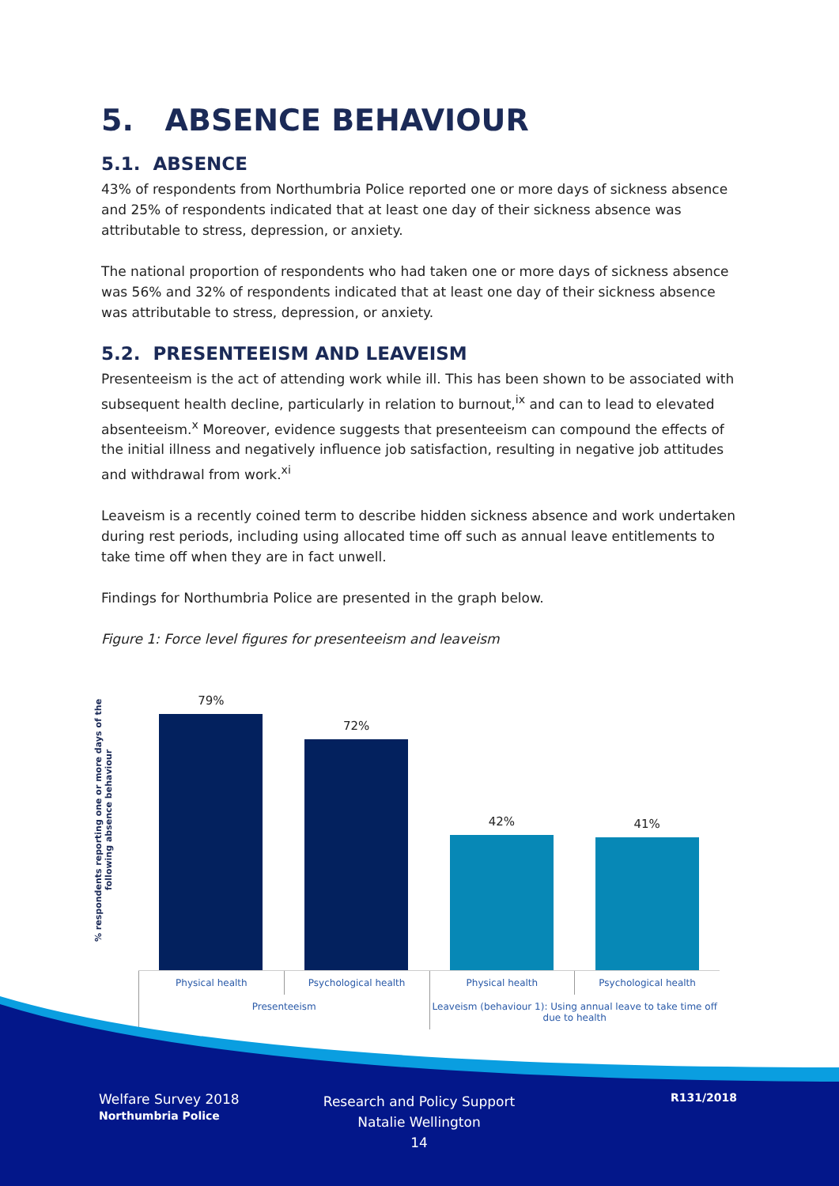5. ABSENCE BEHAVIOUR
5.1. ABSENCE
43% of respondents from Northumbria Police reported one or more days of sickness absence and 25% of respondents indicated that at least one day of their sickness absence was attributable to stress, depression, or anxiety.
The national proportion of respondents who had taken one or more days of sickness absence was 56% and 32% of respondents indicated that at least one day of their sickness absence was attributable to stress, depression, or anxiety.
5.2. PRESENTEEISM AND LEAVEISM
Presenteeism is the act of attending work while ill. This has been shown to be associated with subsequent health decline, particularly in relation to burnout,<sup>ix</sup> and can to lead to elevated absenteeism.<sup>x</sup> Moreover, evidence suggests that presenteeism can compound the effects of the initial illness and negatively influence job satisfaction, resulting in negative job attitudes and withdrawal from work.<sup>xi</sup>
Leaveism is a recently coined term to describe hidden sickness absence and work undertaken during rest periods, including using allocated time off such as annual leave entitlements to take time off when they are in fact unwell.
Findings for Northumbria Police are presented in the graph below.
Figure 1: Force level figures for presenteeism and leaveism
% respondents reporting one or more days of the following absence behaviour
79%
72%
42%
41%
Physical health Psychological health Physical health Psychological health
Presenteeism Leaveism (behaviour 1): Using annual leave to take time off due to health
Welfare Survey 2018
Northumbria Police
Research and Policy Support
Natalie Wellington
14
R131/2018